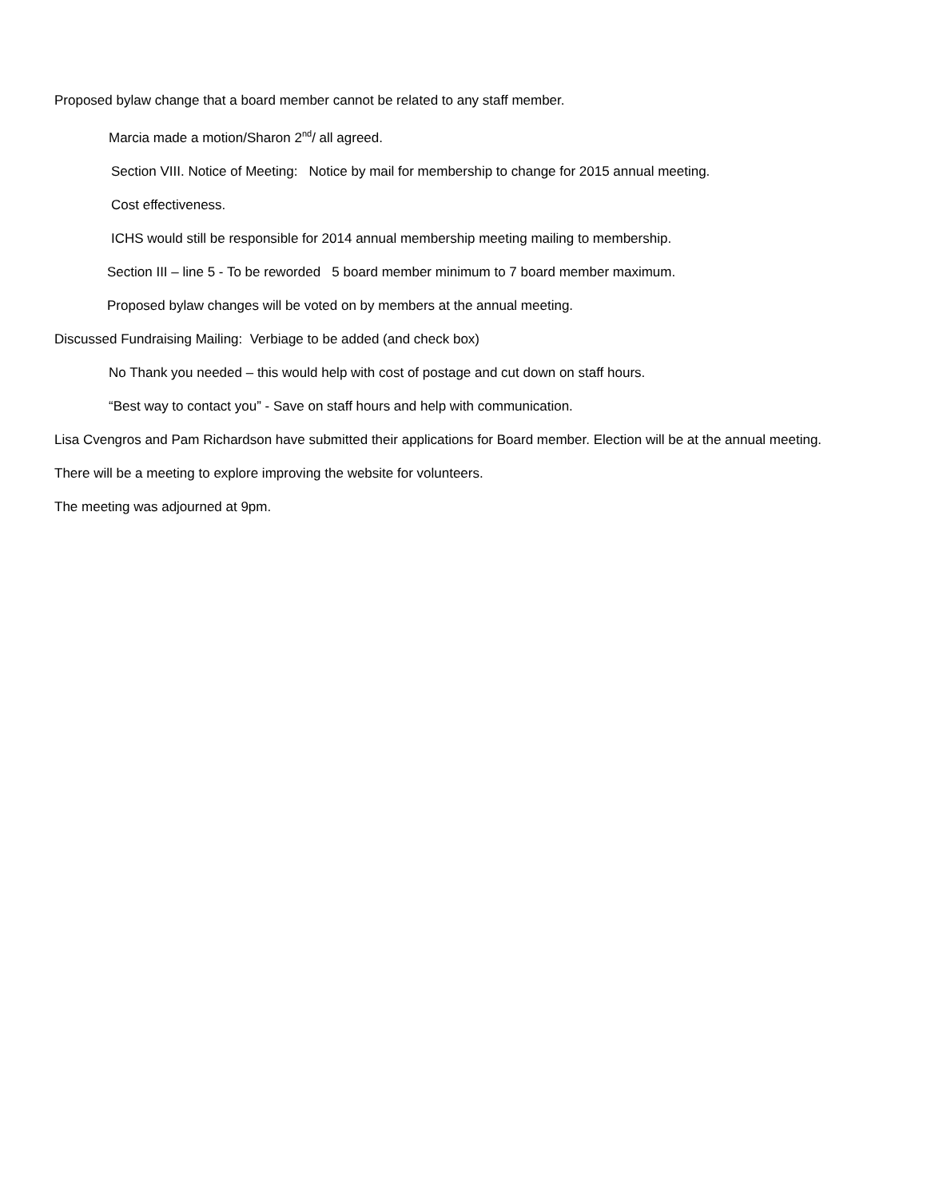Proposed bylaw change that a board member cannot be related to any staff member.
Marcia made a motion/Sharon 2<sup>nd</sup>/ all agreed.
Section VIII. Notice of Meeting: Notice by mail for membership to change for 2015 annual meeting.
Cost effectiveness.
ICHS would still be responsible for 2014 annual membership meeting mailing to membership.
Section III – line 5 - To be reworded 5 board member minimum to 7 board member maximum.
Proposed bylaw changes will be voted on by members at the annual meeting.
Discussed Fundraising Mailing: Verbiage to be added (and check box)
No Thank you needed – this would help with cost of postage and cut down on staff hours.
“Best way to contact you” - Save on staff hours and help with communication.
Lisa Cvengros and Pam Richardson have submitted their applications for Board member. Election will be at the annual meeting.
There will be a meeting to explore improving the website for volunteers.
The meeting was adjourned at 9pm.